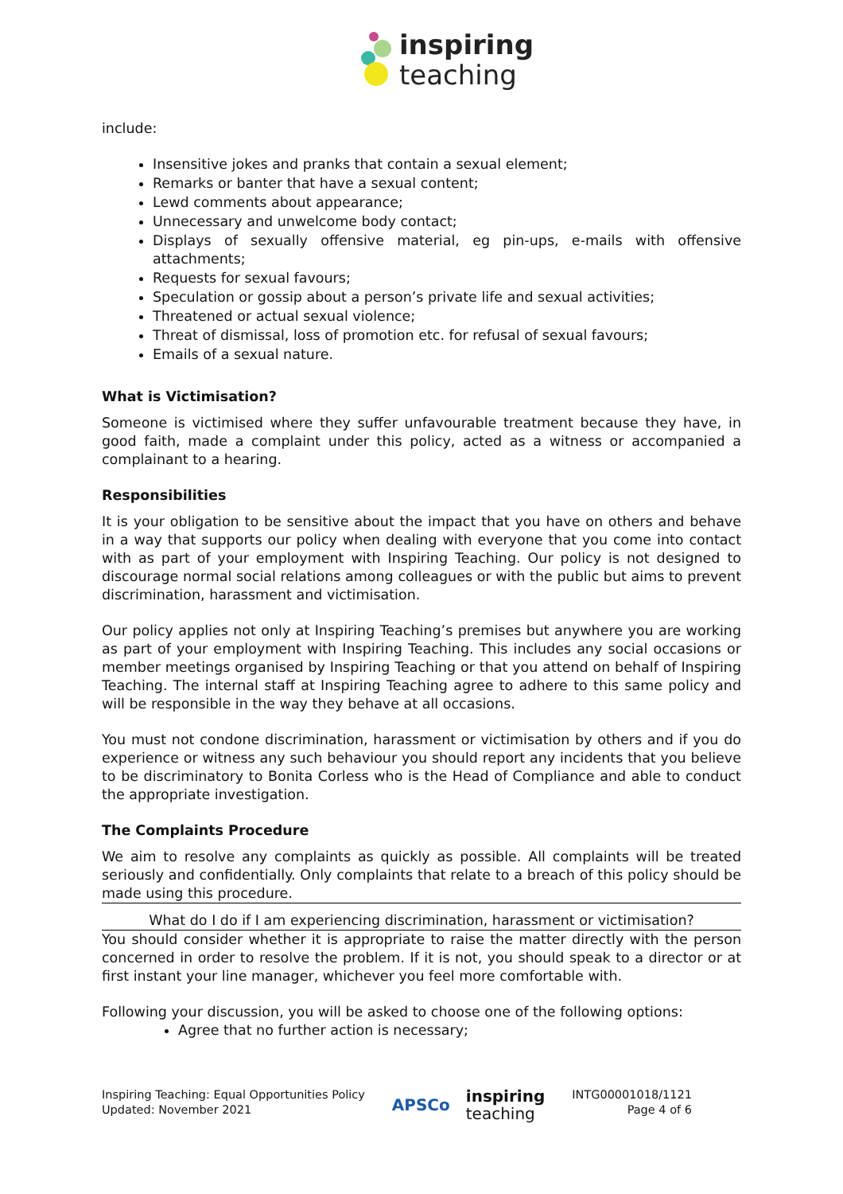inspiring
teaching
include:
Insensitive jokes and pranks that contain a sexual element;
Remarks or banter that have a sexual content;
Lewd comments about appearance;
Unnecessary and unwelcome body contact;
Displays of sexually offensive material, eg pin-ups, e-mails with offensive attachments;
Requests for sexual favours;
Speculation or gossip about a person’s private life and sexual activities;
Threatened or actual sexual violence;
Threat of dismissal, loss of promotion etc. for refusal of sexual favours;
Emails of a sexual nature.
What is Victimisation?
Someone is victimised where they suffer unfavourable treatment because they have, in good faith, made a complaint under this policy, acted as a witness or accompanied a complainant to a hearing.
Responsibilities
It is your obligation to be sensitive about the impact that you have on others and behave in a way that supports our policy when dealing with everyone that you come into contact with as part of your employment with Inspiring Teaching. Our policy is not designed to discourage normal social relations among colleagues or with the public but aims to prevent discrimination, harassment and victimisation.
Our policy applies not only at Inspiring Teaching’s premises but anywhere you are working as part of your employment with Inspiring Teaching. This includes any social occasions or member meetings organised by Inspiring Teaching or that you attend on behalf of Inspiring Teaching. The internal staff at Inspiring Teaching agree to adhere to this same policy and will be responsible in the way they behave at all occasions.
You must not condone discrimination, harassment or victimisation by others and if you do experience or witness any such behaviour you should report any incidents that you believe to be discriminatory to Bonita Corless who is the Head of Compliance and able to conduct the appropriate investigation.
The Complaints Procedure
We aim to resolve any complaints as quickly as possible. All complaints will be treated seriously and confidentially. Only complaints that relate to a breach of this policy should be made using this procedure.
What do I do if I am experiencing discrimination, harassment or victimisation?
You should consider whether it is appropriate to raise the matter directly with the person concerned in order to resolve the problem. If it is not, you should speak to a director or at first instant your line manager, whichever you feel more comfortable with.
Following your discussion, you will be asked to choose one of the following options:
Agree that no further action is necessary;
Inspiring Teaching: Equal Opportunities Policy
Updated: November 2021
APSCo inspiring
teaching
INTG00001018/1121
Page 4 of 6